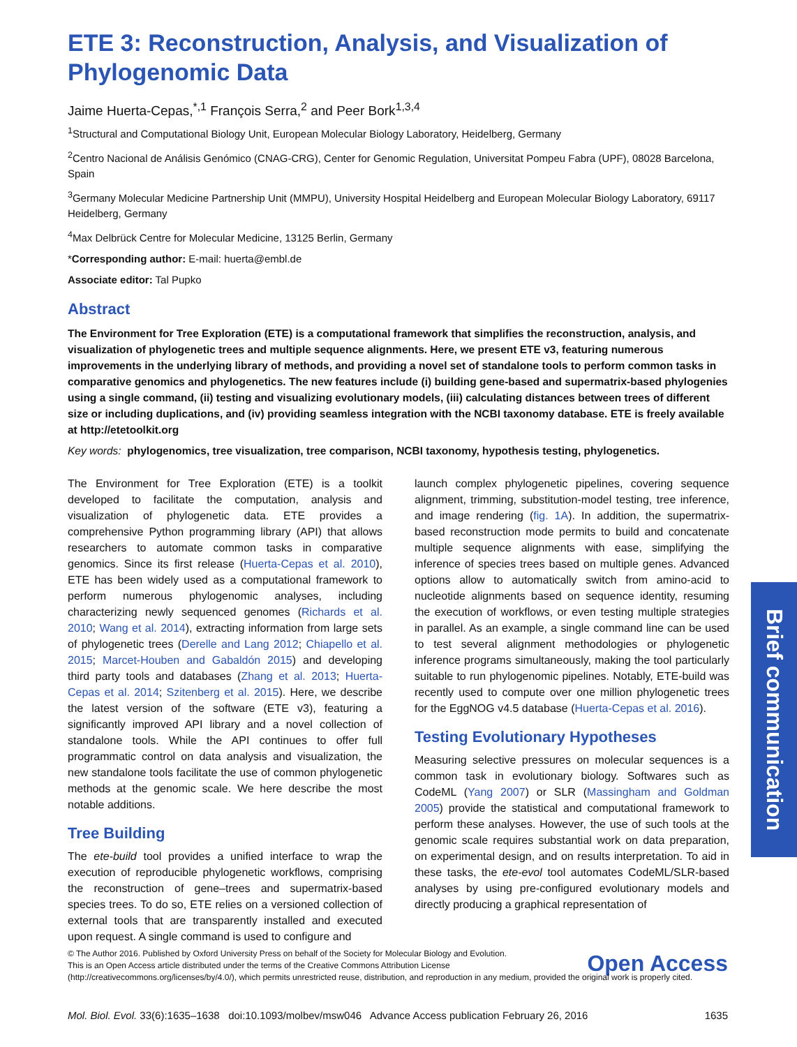ETE 3: Reconstruction, Analysis, and Visualization of Phylogenomic Data
Jaime Huerta-Cepas,<sup>*,1</sup> François Serra,<sup>2</sup> and Peer Bork<sup>1,3,4</sup>
<sup>1</sup> Structural and Computational Biology Unit, European Molecular Biology Laboratory, Heidelberg, Germany
<sup>2</sup> Centro Nacional de Análisis Genómico (CNAG-CRG), Center for Genomic Regulation, Universitat Pompeu Fabra (UPF), 08028 Barcelona, Spain
<sup>3</sup> Germany Molecular Medicine Partnership Unit (MMPU), University Hospital Heidelberg and European Molecular Biology Laboratory, 69117 Heidelberg, Germany
<sup>4</sup> Max Delbrück Centre for Molecular Medicine, 13125 Berlin, Germany
*Corresponding author: E-mail: huerta@embl.de
Associate editor: Tal Pupko
Abstract
The Environment for Tree Exploration (ETE) is a computational framework that simplifies the reconstruction, analysis, and visualization of phylogenetic trees and multiple sequence alignments. Here, we present ETE v3, featuring numerous improvements in the underlying library of methods, and providing a novel set of standalone tools to perform common tasks in comparative genomics and phylogenetics. The new features include (i) building gene-based and supermatrix-based phylogenies using a single command, (ii) testing and visualizing evolutionary models, (iii) calculating distances between trees of different size or including duplications, and (iv) providing seamless integration with the NCBI taxonomy database. ETE is freely available at http://etetoolkit.org
Key words: phylogenomics, tree visualization, tree comparison, NCBI taxonomy, hypothesis testing, phylogenetics.
The Environment for Tree Exploration (ETE) is a toolkit developed to facilitate the computation, analysis and visualization of phylogenetic data. ETE provides a comprehensive Python programming library (API) that allows researchers to automate common tasks in comparative genomics. Since its first release (Huerta-Cepas et al. 2010), ETE has been widely used as a computational framework to perform numerous phylogenomic analyses, including characterizing newly sequenced genomes (Richards et al. 2010; Wang et al. 2014), extracting information from large sets of phylogenetic trees (Derelle and Lang 2012; Chiapello et al. 2015; Marcet-Houben and Gabaldón 2015) and developing third party tools and databases (Zhang et al. 2013; Huerta-Cepas et al. 2014; Szitenberg et al. 2015). Here, we describe the latest version of the software (ETE v3), featuring a significantly improved API library and a novel collection of standalone tools. While the API continues to offer full programmatic control on data analysis and visualization, the new standalone tools facilitate the use of common phylogenetic methods at the genomic scale. We here describe the most notable additions.
Tree Building
The ete-build tool provides a unified interface to wrap the execution of reproducible phylogenetic workflows, comprising the reconstruction of gene–trees and supermatrix-based species trees. To do so, ETE relies on a versioned collection of external tools that are transparently installed and executed upon request. A single command is used to configure and
launch complex phylogenetic pipelines, covering sequence alignment, trimming, substitution-model testing, tree inference, and image rendering (fig. 1A). In addition, the supermatrix-based reconstruction mode permits to build and concatenate multiple sequence alignments with ease, simplifying the inference of species trees based on multiple genes. Advanced options allow to automatically switch from amino-acid to nucleotide alignments based on sequence identity, resuming the execution of workflows, or even testing multiple strategies in parallel. As an example, a single command line can be used to test several alignment methodologies or phylogenetic inference programs simultaneously, making the tool particularly suitable to run phylogenomic pipelines. Notably, ETE-build was recently used to compute over one million phylogenetic trees for the EggNOG v4.5 database (Huerta-Cepas et al. 2016).
Testing Evolutionary Hypotheses
Measuring selective pressures on molecular sequences is a common task in evolutionary biology. Softwares such as CodeML (Yang 2007) or SLR (Massingham and Goldman 2005) provide the statistical and computational framework to perform these analyses. However, the use of such tools at the genomic scale requires substantial work on data preparation, on experimental design, and on results interpretation. To aid in these tasks, the ete-evol tool automates CodeML/SLR-based analyses by using pre-configured evolutionary models and directly producing a graphical representation of
Brief communication
Open Access © The Author 2016. Published by Oxford University Press on behalf of the Society for Molecular Biology and Evolution.
This is an Open Access article distributed under the terms of the Creative Commons Attribution License (http://creativecommons.org/licenses/by/4.0/), which permits unrestricted reuse, distribution, and reproduction in any medium, provided the original work is properly cited.
Mol. Biol. Evol. 33(6):1635–1638 doi:10.1093/molbev/msw046 Advance Access publication February 26, 2016 1635